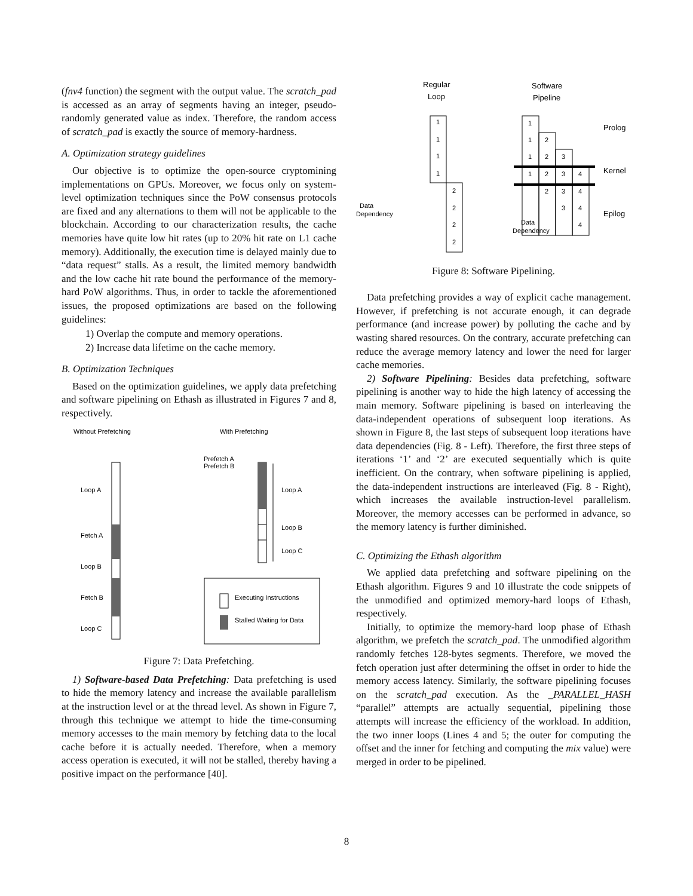(fnv4 function) the segment with the output value. The scratch_pad is accessed as an array of segments having an integer, pseudo-randomly generated value as index. Therefore, the random access of scratch_pad is exactly the source of memory-hardness.
A. Optimization strategy guidelines
Our objective is to optimize the open-source cryptomining implementations on GPUs. Moreover, we focus only on system-level optimization techniques since the PoW consensus protocols are fixed and any alternations to them will not be applicable to the blockchain. According to our characterization results, the cache memories have quite low hit rates (up to 20% hit rate on L1 cache memory). Additionally, the execution time is delayed mainly due to “data request” stalls. As a result, the limited memory bandwidth and the low cache hit rate bound the performance of the memory-hard PoW algorithms. Thus, in order to tackle the aforementioned issues, the proposed optimizations are based on the following guidelines:
1) Overlap the compute and memory operations.
2) Increase data lifetime on the cache memory.
B. Optimization Techniques
Based on the optimization guidelines, we apply data prefetching and software pipelining on Ethash as illustrated in Figures 7 and 8, respectively.
Without Prefetching
With Prefetching
Loop A
Fetch A
Loop B
Fetch B
Loop C
Prefetch A
Prefetch B
Loop A
Loop B
Loop C
Executing Instructions
Stalled Waiting for Data
Figure 7: Data Prefetching.
1) Software-based Data Prefetching: Data prefetching is used to hide the memory latency and increase the available parallelism at the instruction level or at the thread level. As shown in Figure 7, through this technique we attempt to hide the time-consuming memory accesses to the main memory by fetching data to the local cache before it is actually needed. Therefore, when a memory access operation is executed, it will not be stalled, thereby having a positive impact on the performance [40].
Regular
Loop
Software
Pipeline
1
1
1
1
2
2
2
2
1
1
2
1
2
3
1
2
3
4
2
3
4
3
4
4
Data
Dependency
Data
Dependency
Prolog
Kernel
Epilog
Figure 8: Software Pipelining.
Data prefetching provides a way of explicit cache management. However, if prefetching is not accurate enough, it can degrade performance (and increase power) by polluting the cache and by wasting shared resources. On the contrary, accurate prefetching can reduce the average memory latency and lower the need for larger cache memories.
2) Software Pipelining: Besides data prefetching, software pipelining is another way to hide the high latency of accessing the main memory. Software pipelining is based on interleaving the data-independent operations of subsequent loop iterations. As shown in Figure 8, the last steps of subsequent loop iterations have data dependencies (Fig. 8 - Left). Therefore, the first three steps of iterations ‘1’ and ‘2’ are executed sequentially which is quite inefficient. On the contrary, when software pipelining is applied, the data-independent instructions are interleaved (Fig. 8 - Right), which increases the available instruction-level parallelism. Moreover, the memory accesses can be performed in advance, so the memory latency is further diminished.
C. Optimizing the Ethash algorithm
We applied data prefetching and software pipelining on the Ethash algorithm. Figures 9 and 10 illustrate the code snippets of the unmodified and optimized memory-hard loops of Ethash, respectively.
Initially, to optimize the memory-hard loop phase of Ethash algorithm, we prefetch the scratch_pad. The unmodified algorithm randomly fetches 128-bytes segments. Therefore, we moved the fetch operation just after determining the offset in order to hide the memory access latency. Similarly, the software pipelining focuses on the scratch_pad execution. As the _PARALLEL_HASH “parallel” attempts are actually sequential, pipelining those attempts will increase the efficiency of the workload. In addition, the two inner loops (Lines 4 and 5; the outer for computing the offset and the inner for fetching and computing the mix value) were merged in order to be pipelined.
8